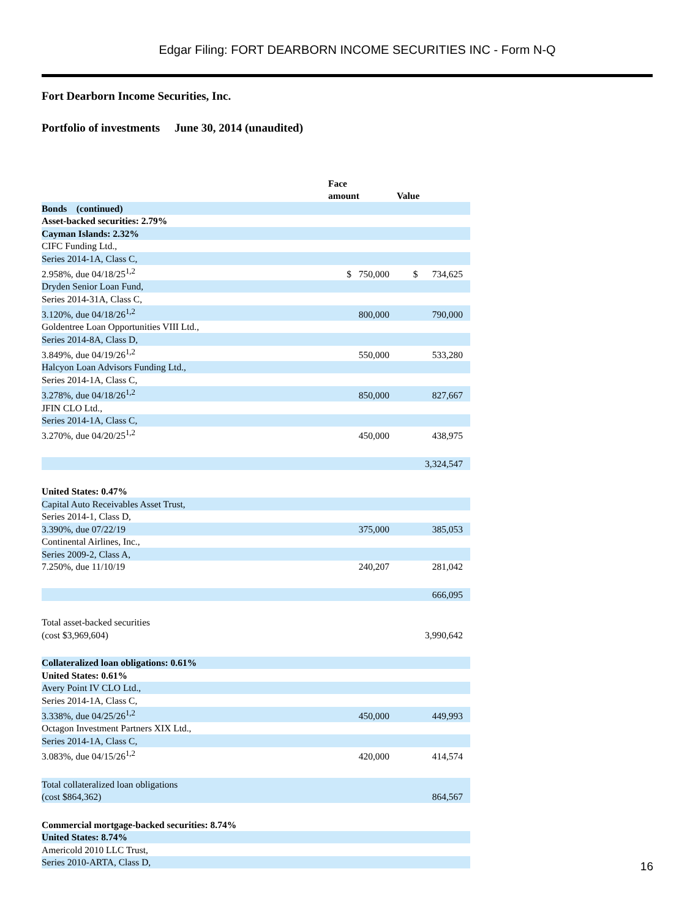Edgar Filing: FORT DEARBORN INCOME SECURITIES INC - Form N-Q
Fort Dearborn Income Securities, Inc.
Portfolio of investments June 30, 2014 (unaudited)
| | Face amount | Value |
| --- | --- | --- |
| Bonds (continued) | | |
| Asset-backed securities: 2.79% | | |
| Cayman Islands: 2.32% | | |
| CIFC Funding Ltd., | | |
| Series 2014-1A, Class C, | | |
| 2.958%, due 04/18/25<sup>1,2</sup> | $ 750,000 | $ 734,625 |
| Dryden Senior Loan Fund, | | |
| Series 2014-31A, Class C, | | |
| 3.120%, due 04/18/26<sup>1,2</sup> | 800,000 | 790,000 |
| Goldentree Loan Opportunities VIII Ltd., | | |
| Series 2014-8A, Class D, | | |
| 3.849%, due 04/19/26<sup>1,2</sup> | 550,000 | 533,280 |
| Halcyon Loan Advisors Funding Ltd., | | |
| Series 2014-1A, Class C, | | |
| 3.278%, due 04/18/26<sup>1,2</sup> | 850,000 | 827,667 |
| JFIN CLO Ltd., | | |
| Series 2014-1A, Class C, | | |
| 3.270%, due 04/20/25<sup>1,2</sup> | 450,000 | 438,975 |
| | | 3,324,547 |
| United States: 0.47% | | |
| Capital Auto Receivables Asset Trust, | | |
| Series 2014-1, Class D, | | |
| 3.390%, due 07/22/19 | 375,000 | 385,053 |
| Continental Airlines, Inc., | | |
| Series 2009-2, Class A, | | |
| 7.250%, due 11/10/19 | 240,207 | 281,042 |
| | | 666,095 |
| Total asset-backed securities | | |
| (cost $3,969,604) | | 3,990,642 |
| Collateralized loan obligations: 0.61% | | |
| United States: 0.61% | | |
| Avery Point IV CLO Ltd., | | |
| Series 2014-1A, Class C, | | |
| 3.338%, due 04/25/26<sup>1,2</sup> | 450,000 | 449,993 |
| Octagon Investment Partners XIX Ltd., | | |
| Series 2014-1A, Class C, | | |
| 3.083%, due 04/15/26<sup>1,2</sup> | 420,000 | 414,574 |
| Total collateralized loan obligations | | |
| (cost $864,362) | | 864,567 |
| Commercial mortgage-backed securities: 8.74% | | |
| United States: 8.74% | | |
| Americold 2010 LLC Trust, | | |
| Series 2010-ARTA, Class D, | | |
16